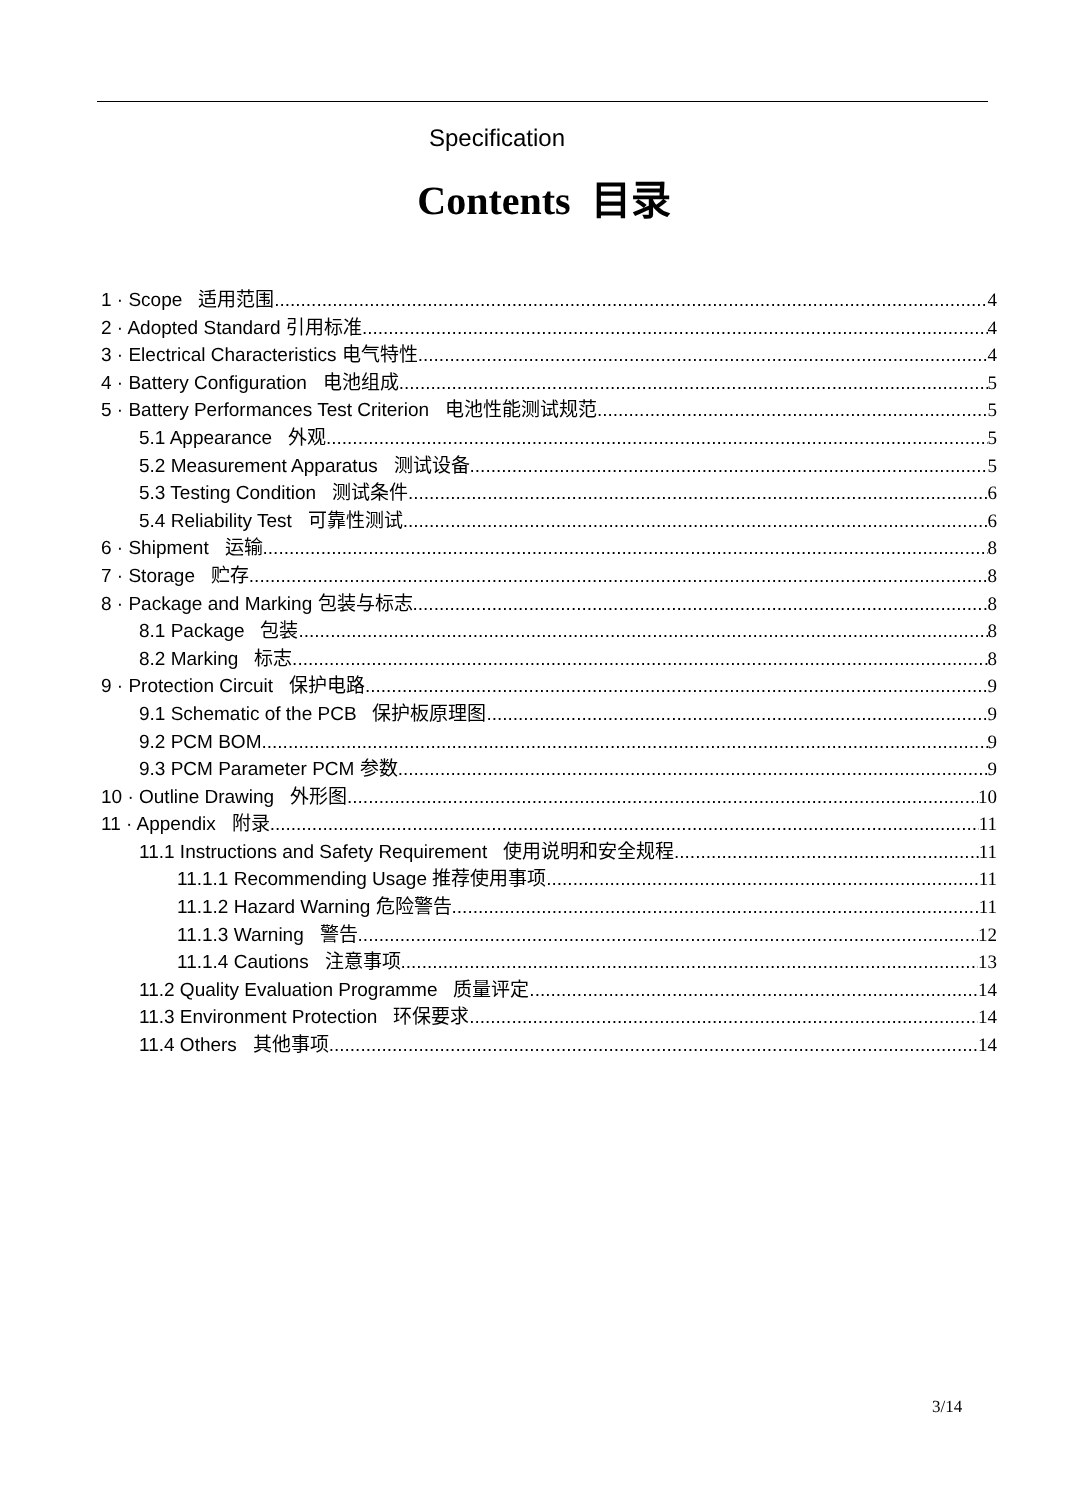Specification
Contents 目录
1 · Scope 适用范围 4
2 · Adopted Standard 引用标准 4
3 · Electrical Characteristics 电气特性 4
4 · Battery Configuration 电池组成 5
5 · Battery Performances Test Criterion 电池性能测试规范 5
5.1 Appearance 外观 5
5.2 Measurement Apparatus 测试设备 5
5.3 Testing Condition 测试条件 6
5.4 Reliability Test 可靠性测试 6
6 · Shipment 运输 8
7 · Storage 贮存 8
8 · Package and Marking 包装与标志 8
8.1 Package 包装 8
8.2 Marking 标志 8
9 · Protection Circuit 保护电路 9
9.1 Schematic of the PCB 保护板原理图 9
9.2 PCM BOM 9
9.3 PCM Parameter PCM 参数 9
10 · Outline Drawing 外形图 10
11 · Appendix 附录 11
11.1 Instructions and Safety Requirement 使用说明和安全规程 11
11.1.1 Recommending Usage 推荐使用事项 11
11.1.2 Hazard Warning 危险警告 11
11.1.3 Warning 警告 12
11.1.4 Cautions 注意事项 13
11.2 Quality Evaluation Programme 质量评定 14
11.3 Environment Protection 环保要求 14
11.4 Others 其他事项 14
3/14